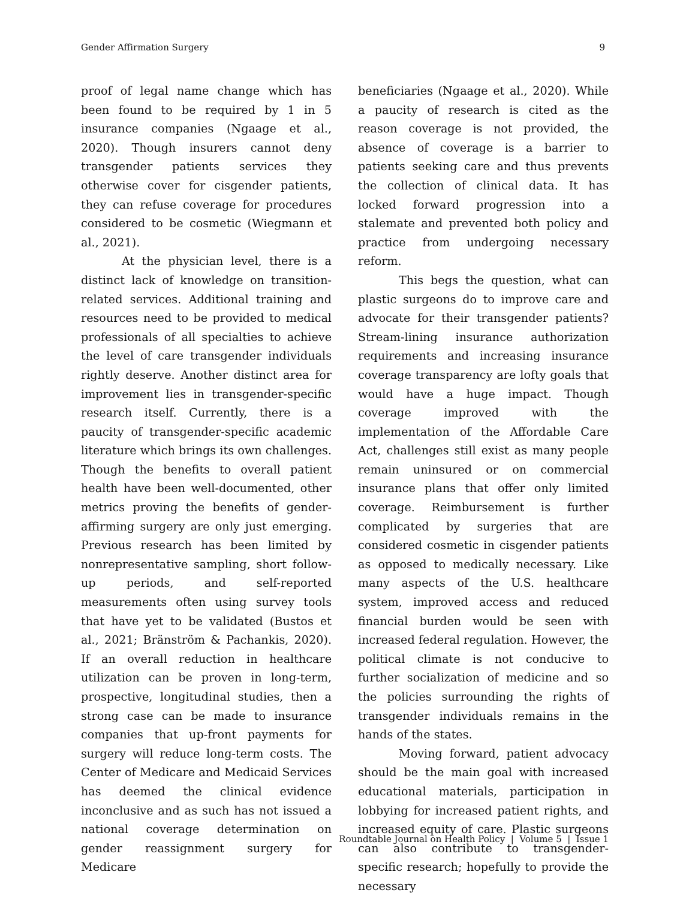Gender Affirmation Surgery 9
proof of legal name change which has been found to be required by 1 in 5 insurance companies (Ngaage et al., 2020). Though insurers cannot deny transgender patients services they otherwise cover for cisgender patients, they can refuse coverage for procedures considered to be cosmetic (Wiegmann et al., 2021).
At the physician level, there is a distinct lack of knowledge on transition-related services. Additional training and resources need to be provided to medical professionals of all specialties to achieve the level of care transgender individuals rightly deserve. Another distinct area for improvement lies in transgender-specific research itself. Currently, there is a paucity of transgender-specific academic literature which brings its own challenges. Though the benefits to overall patient health have been well-documented, other metrics proving the benefits of gender-affirming surgery are only just emerging. Previous research has been limited by nonrepresentative sampling, short follow-up periods, and self-reported measurements often using survey tools that have yet to be validated (Bustos et al., 2021; Bränström & Pachankis, 2020). If an overall reduction in healthcare utilization can be proven in long-term, prospective, longitudinal studies, then a strong case can be made to insurance companies that up-front payments for surgery will reduce long-term costs. The Center of Medicare and Medicaid Services has deemed the clinical evidence inconclusive and as such has not issued a national coverage determination on gender reassignment surgery for Medicare
beneficiaries (Ngaage et al., 2020). While a paucity of research is cited as the reason coverage is not provided, the absence of coverage is a barrier to patients seeking care and thus prevents the collection of clinical data. It has locked forward progression into a stalemate and prevented both policy and practice from undergoing necessary reform.
This begs the question, what can plastic surgeons do to improve care and advocate for their transgender patients? Stream-lining insurance authorization requirements and increasing insurance coverage transparency are lofty goals that would have a huge impact. Though coverage improved with the implementation of the Affordable Care Act, challenges still exist as many people remain uninsured or on commercial insurance plans that offer only limited coverage. Reimbursement is further complicated by surgeries that are considered cosmetic in cisgender patients as opposed to medically necessary. Like many aspects of the U.S. healthcare system, improved access and reduced financial burden would be seen with increased federal regulation. However, the political climate is not conducive to further socialization of medicine and so the policies surrounding the rights of transgender individuals remains in the hands of the states.
Moving forward, patient advocacy should be the main goal with increased educational materials, participation in lobbying for increased patient rights, and increased equity of care. Plastic surgeons can also contribute to transgender-specific research; hopefully to provide the necessary
Roundtable Journal on Health Policy | Volume 5 | Issue 1